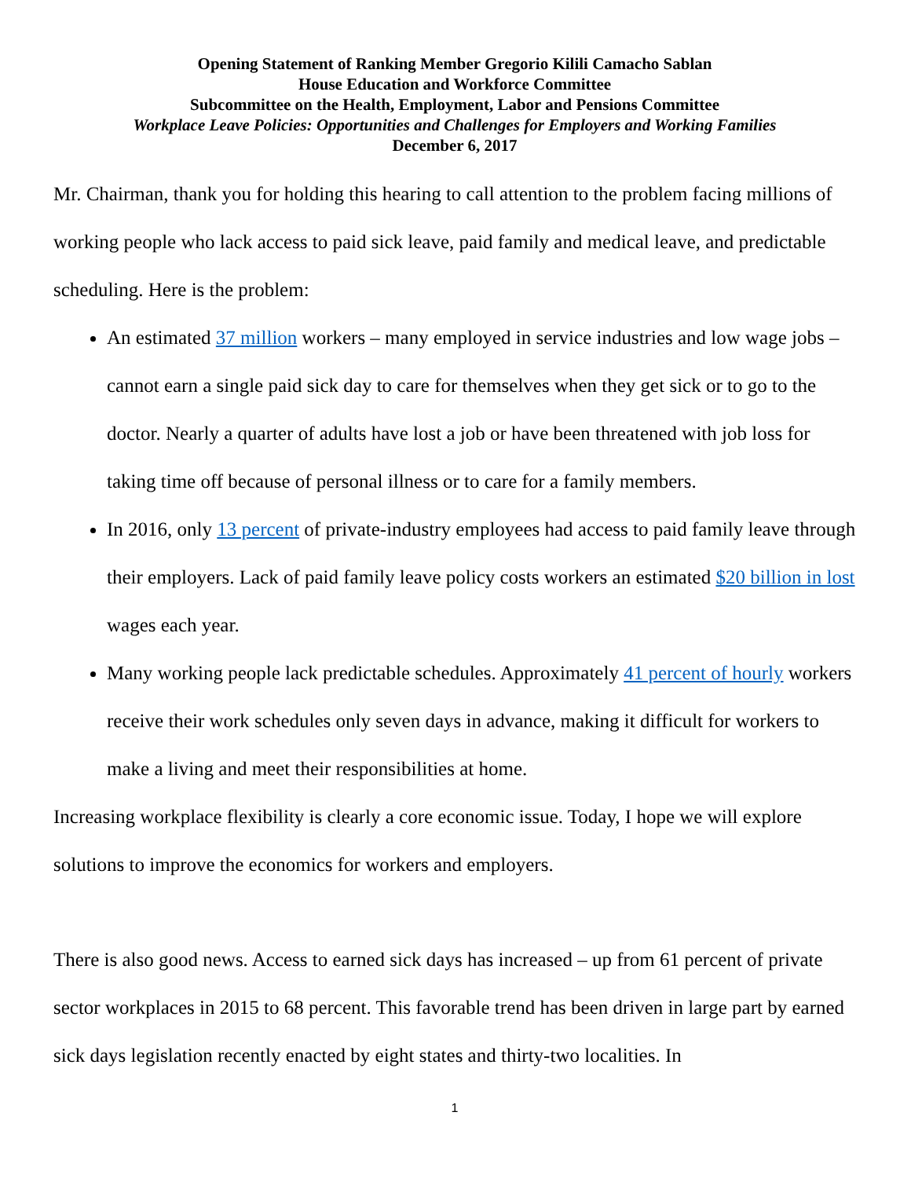Opening Statement of Ranking Member Gregorio Kilili Camacho Sablan
House Education and Workforce Committee
Subcommittee on the Health, Employment, Labor and Pensions Committee
Workplace Leave Policies: Opportunities and Challenges for Employers and Working Families
December 6, 2017
Mr. Chairman, thank you for holding this hearing to call attention to the problem facing millions of working people who lack access to paid sick leave, paid family and medical leave, and predictable scheduling. Here is the problem:
An estimated 37 million workers – many employed in service industries and low wage jobs – cannot earn a single paid sick day to care for themselves when they get sick or to go to the doctor. Nearly a quarter of adults have lost a job or have been threatened with job loss for taking time off because of personal illness or to care for a family members.
In 2016, only 13 percent of private-industry employees had access to paid family leave through their employers. Lack of paid family leave policy costs workers an estimated $20 billion in lost wages each year.
Many working people lack predictable schedules. Approximately 41 percent of hourly workers receive their work schedules only seven days in advance, making it difficult for workers to make a living and meet their responsibilities at home.
Increasing workplace flexibility is clearly a core economic issue. Today, I hope we will explore solutions to improve the economics for workers and employers.
There is also good news. Access to earned sick days has increased – up from 61 percent of private sector workplaces in 2015 to 68 percent. This favorable trend has been driven in large part by earned sick days legislation recently enacted by eight states and thirty-two localities. In
1